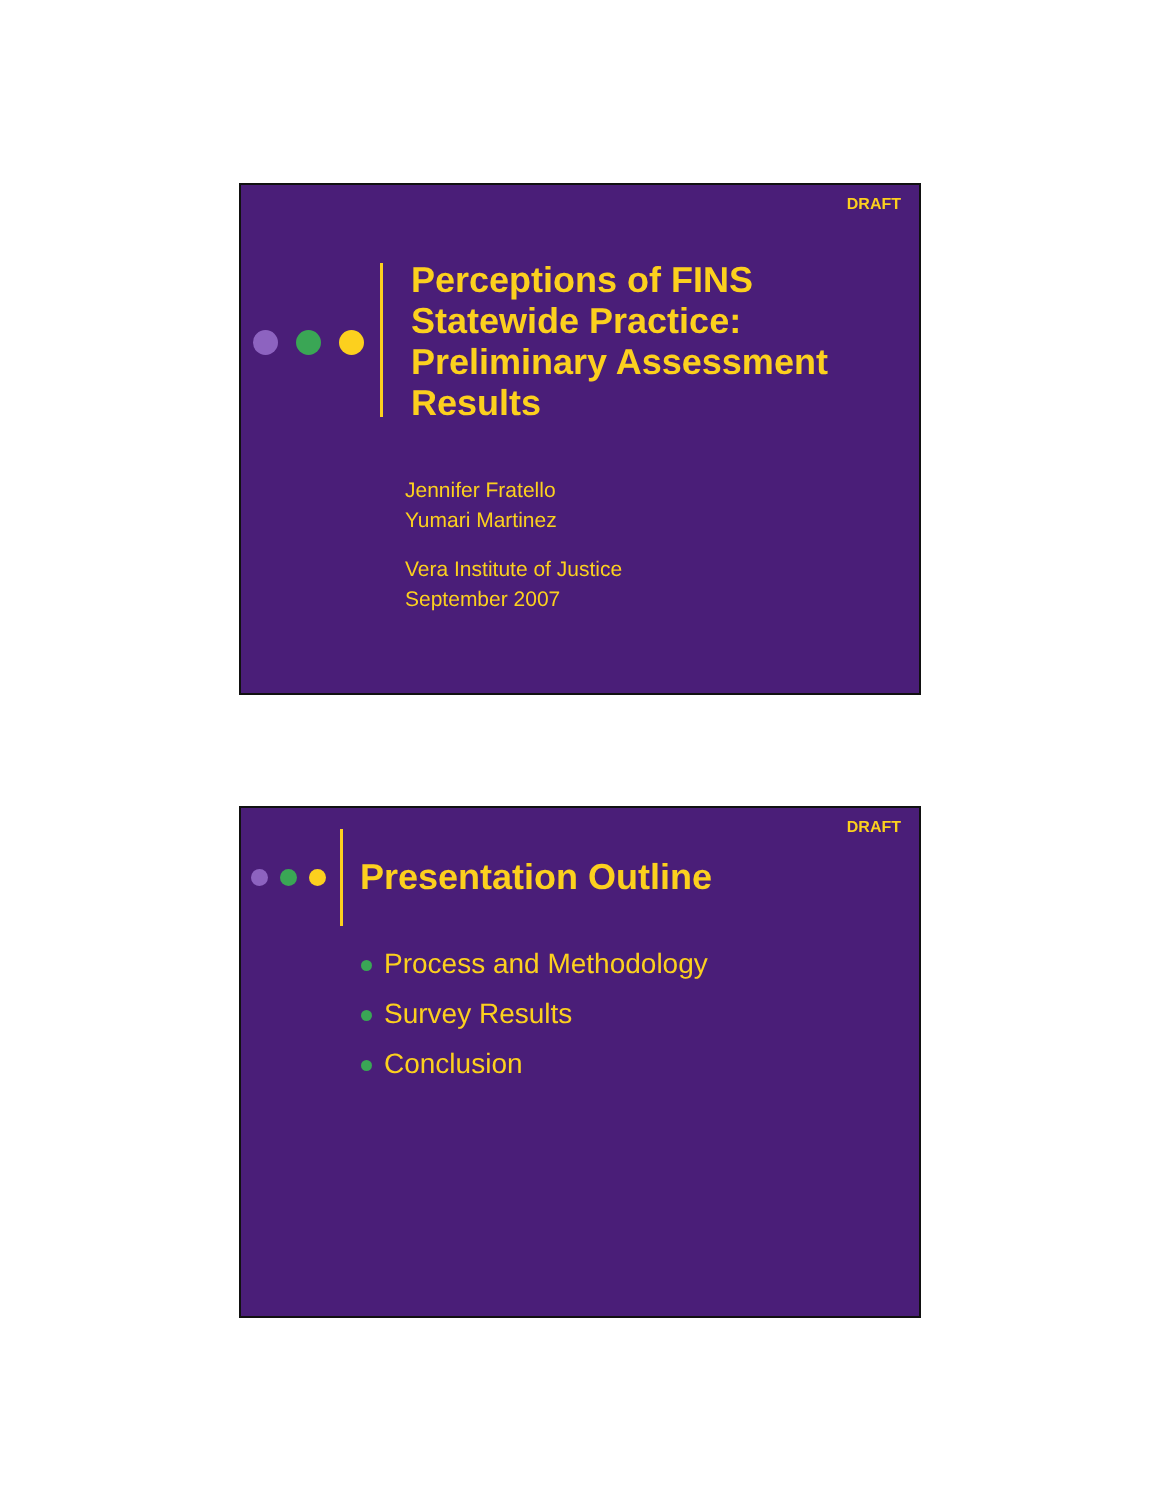DRAFT
Perceptions of FINS
Statewide Practice:
Preliminary Assessment
Results
Jennifer Fratello
Yumari Martinez
Vera Institute of Justice
September 2007
DRAFT
Presentation Outline
Process and Methodology
Survey Results
Conclusion